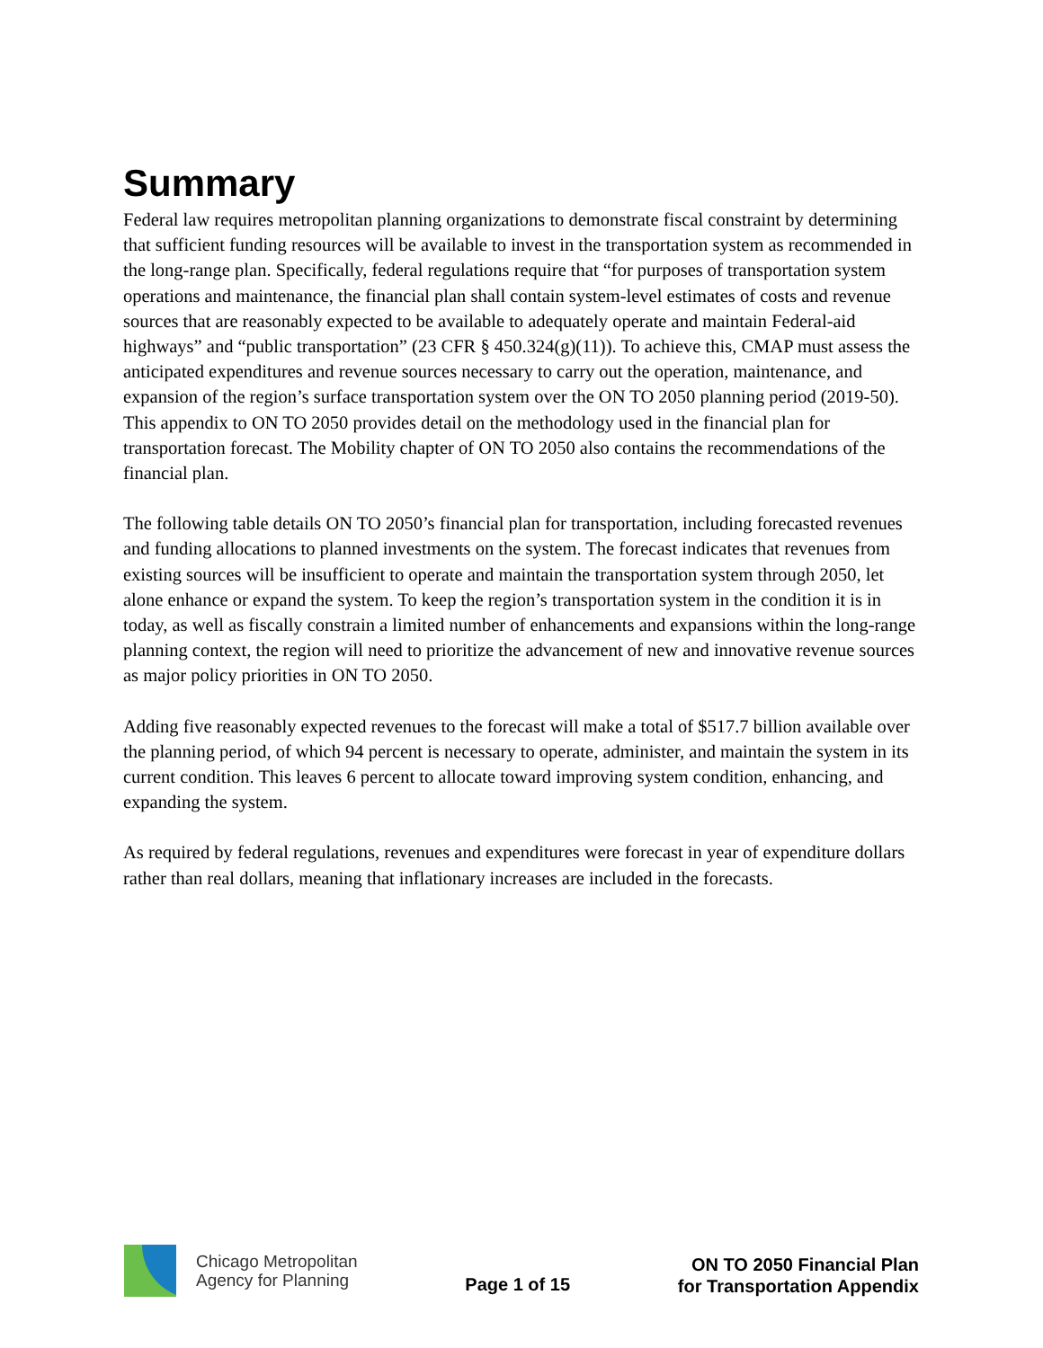Summary
Federal law requires metropolitan planning organizations to demonstrate fiscal constraint by determining that sufficient funding resources will be available to invest in the transportation system as recommended in the long-range plan. Specifically, federal regulations require that “for purposes of transportation system operations and maintenance, the financial plan shall contain system-level estimates of costs and revenue sources that are reasonably expected to be available to adequately operate and maintain Federal-aid highways” and “public transportation” (23 CFR § 450.324(g)(11)). To achieve this, CMAP must assess the anticipated expenditures and revenue sources necessary to carry out the operation, maintenance, and expansion of the region’s surface transportation system over the ON TO 2050 planning period (2019-50). This appendix to ON TO 2050 provides detail on the methodology used in the financial plan for transportation forecast. The Mobility chapter of ON TO 2050 also contains the recommendations of the financial plan.
The following table details ON TO 2050’s financial plan for transportation, including forecasted revenues and funding allocations to planned investments on the system. The forecast indicates that revenues from existing sources will be insufficient to operate and maintain the transportation system through 2050, let alone enhance or expand the system. To keep the region’s transportation system in the condition it is in today, as well as fiscally constrain a limited number of enhancements and expansions within the long-range planning context, the region will need to prioritize the advancement of new and innovative revenue sources as major policy priorities in ON TO 2050.
Adding five reasonably expected revenues to the forecast will make a total of $517.7 billion available over the planning period, of which 94 percent is necessary to operate, administer, and maintain the system in its current condition. This leaves 6 percent to allocate toward improving system condition, enhancing, and expanding the system.
As required by federal regulations, revenues and expenditures were forecast in year of expenditure dollars rather than real dollars, meaning that inflationary increases are included in the forecasts.
Chicago Metropolitan
Agency for Planning
Page 1 of 15
ON TO 2050 Financial Plan
for Transportation Appendix